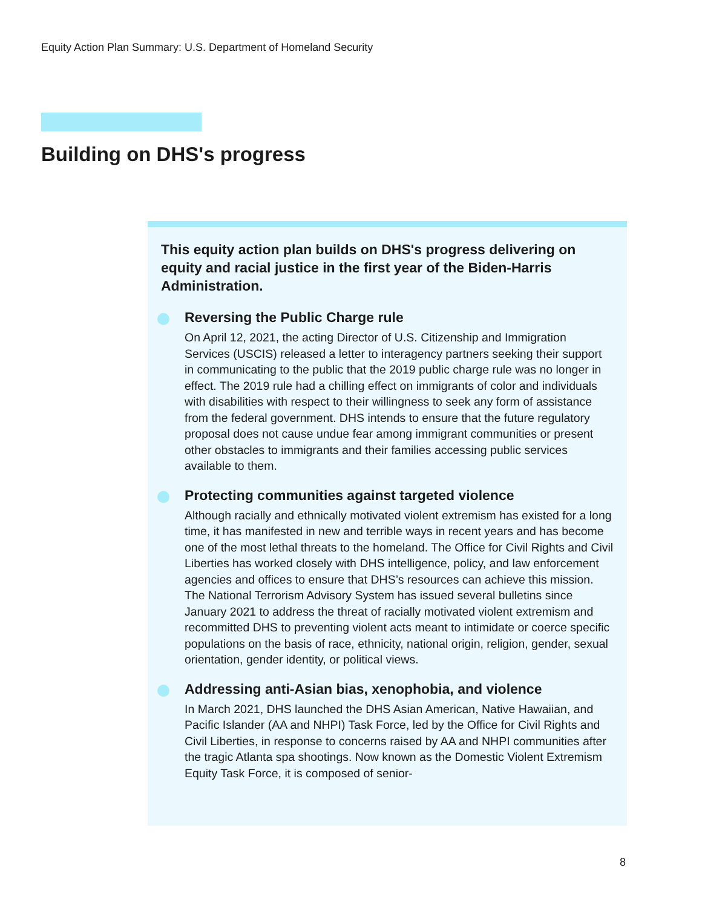Equity Action Plan Summary: U.S. Department of Homeland Security
Building on DHS's progress
This equity action plan builds on DHS's progress delivering on equity and racial justice in the first year of the Biden-Harris Administration.
Reversing the Public Charge rule
On April 12, 2021, the acting Director of U.S. Citizenship and Immigration Services (USCIS) released a letter to interagency partners seeking their support in communicating to the public that the 2019 public charge rule was no longer in effect. The 2019 rule had a chilling effect on immigrants of color and individuals with disabilities with respect to their willingness to seek any form of assistance from the federal government. DHS intends to ensure that the future regulatory proposal does not cause undue fear among immigrant communities or present other obstacles to immigrants and their families accessing public services available to them.
Protecting communities against targeted violence
Although racially and ethnically motivated violent extremism has existed for a long time, it has manifested in new and terrible ways in recent years and has become one of the most lethal threats to the homeland. The Office for Civil Rights and Civil Liberties has worked closely with DHS intelligence, policy, and law enforcement agencies and offices to ensure that DHS’s resources can achieve this mission. The National Terrorism Advisory System has issued several bulletins since January 2021 to address the threat of racially motivated violent extremism and recommitted DHS to preventing violent acts meant to intimidate or coerce specific populations on the basis of race, ethnicity, national origin, religion, gender, sexual orientation, gender identity, or political views.
Addressing anti-Asian bias, xenophobia, and violence
In March 2021, DHS launched the DHS Asian American, Native Hawaiian, and Pacific Islander (AA and NHPI) Task Force, led by the Office for Civil Rights and Civil Liberties, in response to concerns raised by AA and NHPI communities after the tragic Atlanta spa shootings. Now known as the Domestic Violent Extremism Equity Task Force, it is composed of senior-
8